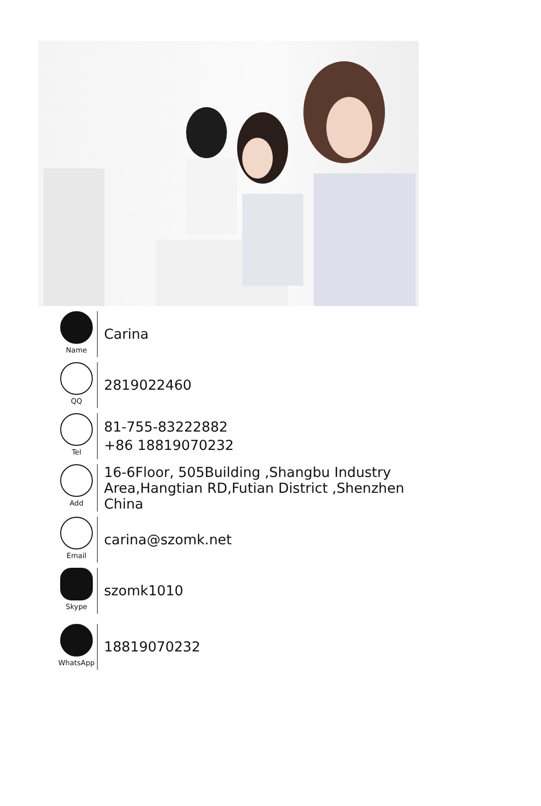Name
Carina
QQ
2819022460
Tel
81-755-83222882
+86 18819070232
Add
16-6Floor, 505Building ,Shangbu Industry
Area,Hangtian RD,Futian District ,Shenzhen
China
Email
carina@szomk.net
Skype
szomk1010
WhatsApp
18819070232